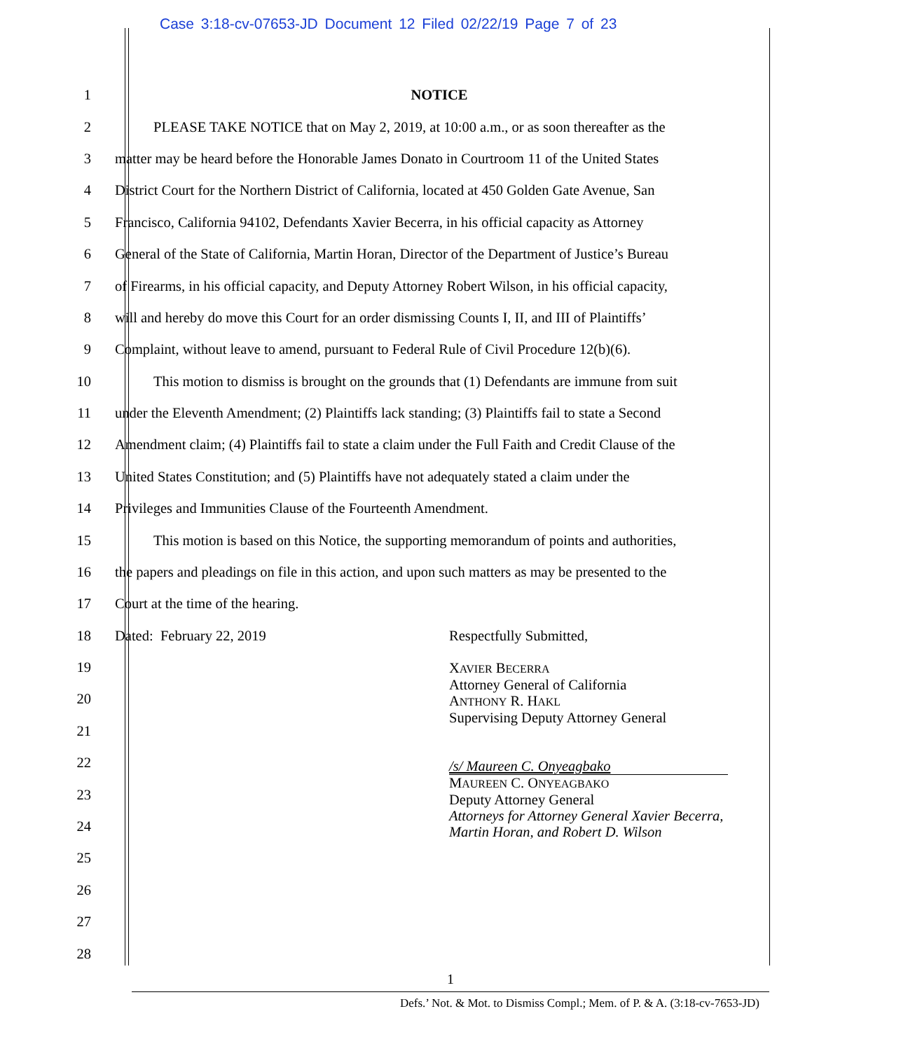Case 3:18-cv-07653-JD Document 12 Filed 02/22/19 Page 7 of 23
1 NOTICE
2 PLEASE TAKE NOTICE that on May 2, 2019, at 10:00 a.m., or as soon thereafter as the
3 matter may be heard before the Honorable James Donato in Courtroom 11 of the United States
4 District Court for the Northern District of California, located at 450 Golden Gate Avenue, San
5 Francisco, California 94102, Defendants Xavier Becerra, in his official capacity as Attorney
6 General of the State of California, Martin Horan, Director of the Department of Justice’s Bureau
7 of Firearms, in his official capacity, and Deputy Attorney Robert Wilson, in his official capacity,
8 will and hereby do move this Court for an order dismissing Counts I, II, and III of Plaintiffs’
9 Complaint, without leave to amend, pursuant to Federal Rule of Civil Procedure 12(b)(6).
10 This motion to dismiss is brought on the grounds that (1) Defendants are immune from suit
11 under the Eleventh Amendment; (2) Plaintiffs lack standing; (3) Plaintiffs fail to state a Second
12 Amendment claim; (4) Plaintiffs fail to state a claim under the Full Faith and Credit Clause of the
13 United States Constitution; and (5) Plaintiffs have not adequately stated a claim under the
14 Privileges and Immunities Clause of the Fourteenth Amendment.
15 This motion is based on this Notice, the supporting memorandum of points and authorities,
16 the papers and pleadings on file in this action, and upon such matters as may be presented to the
17 Court at the time of the hearing.
18 Dated: February 22, 2019 Respectfully Submitted,
19
20
21
22
23
24
25
26
27
28
XAVIER BECERRA
Attorney General of California
ANTHONY R. HAKL
Supervising Deputy Attorney General
/s/ Maureen C. Onyeagbako
MAUREEN C. ONYEAGBAKO
Deputy Attorney General
Attorneys for Attorney General Xavier Becerra, Martin Horan, and Robert D. Wilson
1
Defs.’ Not. & Mot. to Dismiss Compl.; Mem. of P. & A. (3:18-cv-7653-JD)